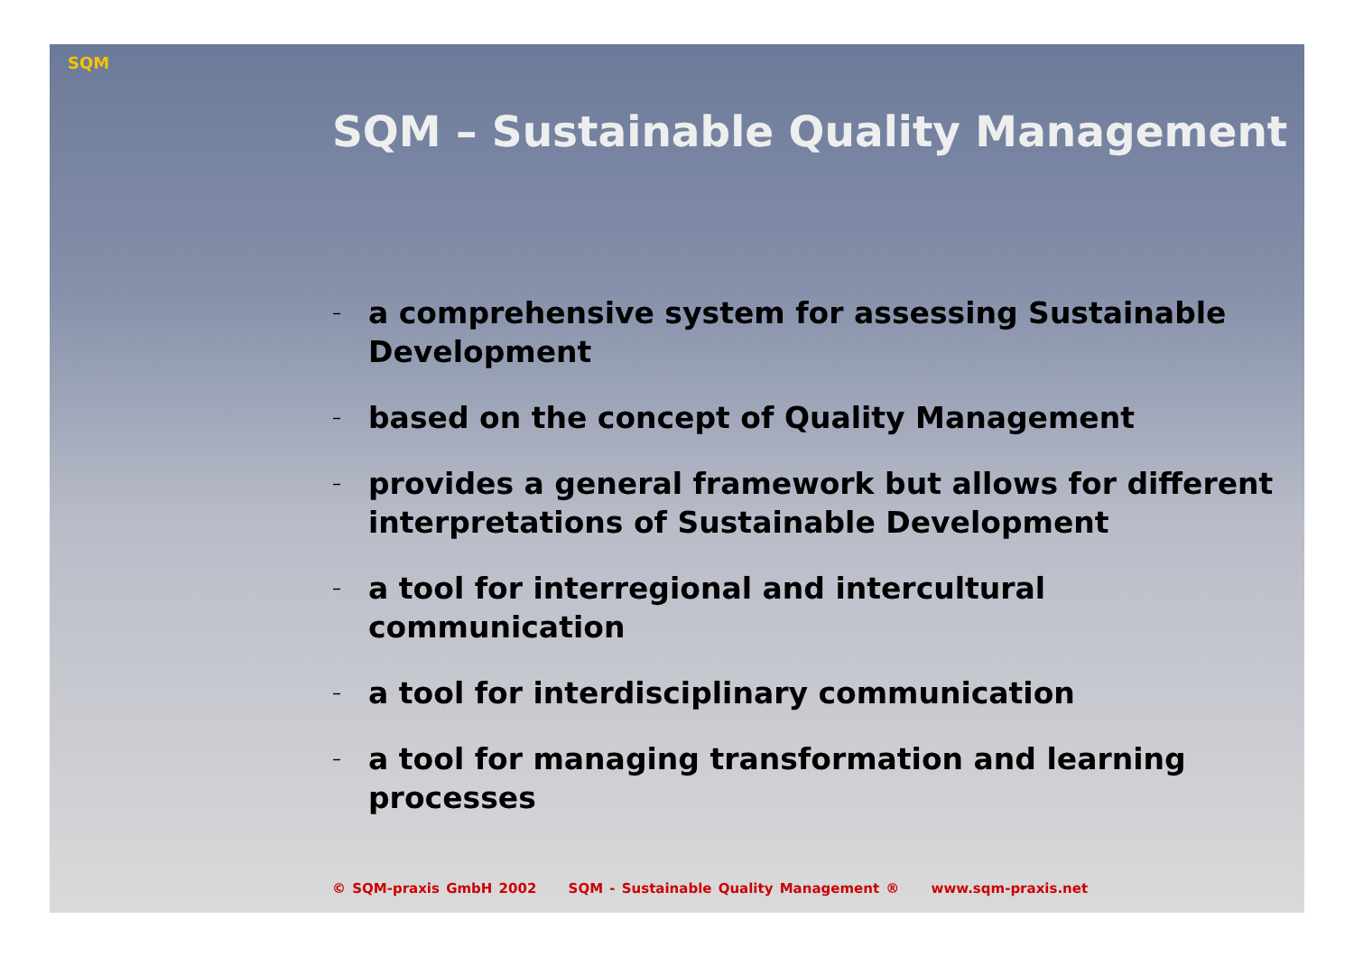SQM
SQM – Sustainable Quality Management
– a comprehensive system for assessing Sustainable Development
– based on the concept of Quality Management
– provides a general framework but allows for different interpretations of Sustainable Development
– a tool for interregional and intercultural communication
– a tool for interdisciplinary communication
– a tool for managing transformation and learning processes
© SQM-praxis GmbH 2002 SQM - Sustainable Quality Management ® www.sqm-praxis.net